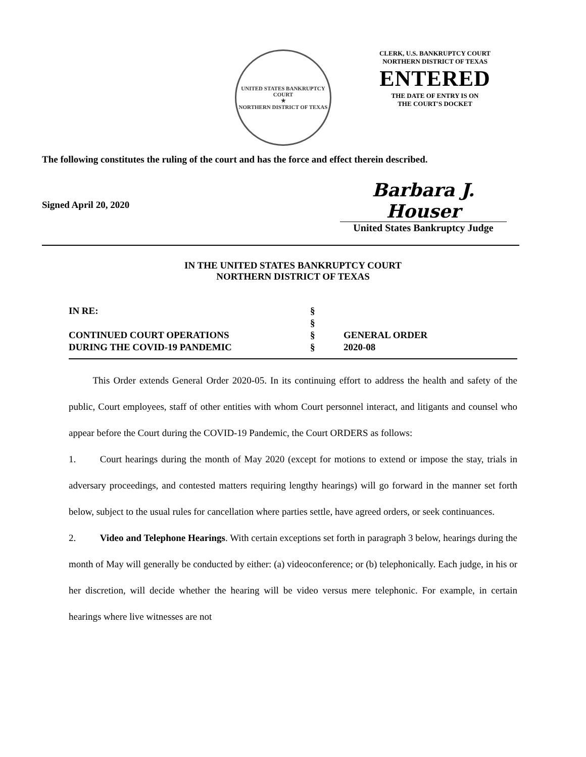UNITED STATES BANKRUPTCY COURT
★
NORTHERN DISTRICT OF TEXAS
CLERK, U.S. BANKRUPTCY COURT
NORTHERN DISTRICT OF TEXAS
ENTERED
THE DATE OF ENTRY IS ON
THE COURT'S DOCKET
The following constitutes the ruling of the court and has the force and effect therein described.
Signed April 20, 2020
Barbara J. Houser
United States Bankruptcy Judge
IN THE UNITED STATES BANKRUPTCY COURT
NORTHERN DISTRICT OF TEXAS
| IN RE: | § | |
| | § | |
| CONTINUED COURT OPERATIONS | § | GENERAL ORDER |
| DURING THE COVID-19 PANDEMIC | § | 2020-08 |
   This Order extends General Order 2020-05. In its continuing effort to address the health and safety of the public, Court employees, staff of other entities with whom Court personnel interact, and litigants and counsel who appear before the Court during the COVID-19 Pandemic, the Court ORDERS as follows:
1.   Court hearings during the month of May 2020 (except for motions to extend or impose the stay, trials in adversary proceedings, and contested matters requiring lengthy hearings) will go forward in the manner set forth below, subject to the usual rules for cancellation where parties settle, have agreed orders, or seek continuances.
2.   Video and Telephone Hearings. With certain exceptions set forth in paragraph 3 below, hearings during the month of May will generally be conducted by either: (a) videoconference; or (b) telephonically. Each judge, in his or her discretion, will decide whether the hearing will be video versus mere telephonic. For example, in certain hearings where live witnesses are not